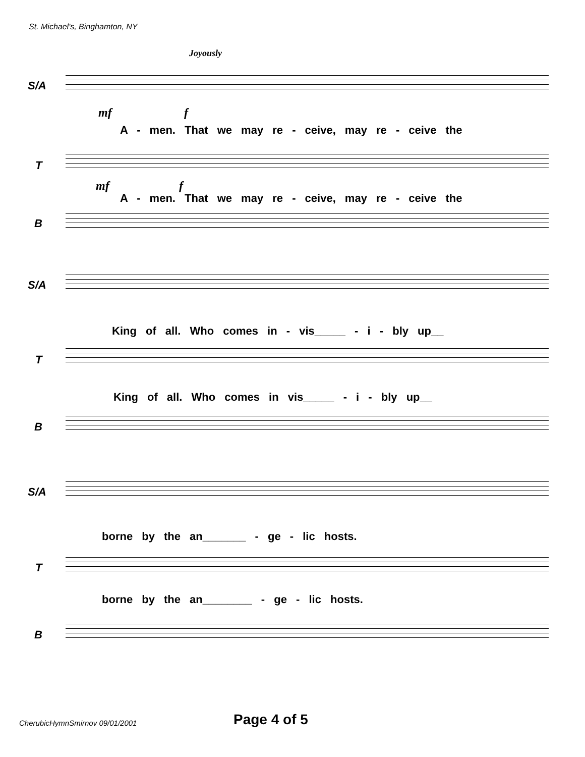St. Michael's, Binghamton, NY
Joyously
S/A
mf f
A - men. That we may re - ceive, may re - ceive the
T
mf f
A - men. That we may re - ceive, may re - ceive the
B
S/A
King of all. Who comes in - vis_____ - i - bly up__
T
King of all. Who comes in vis_____ - i - bly up__
B
S/A
borne by the an_______ - ge - lic hosts.
T
borne by the an________ - ge - lic hosts.
B
CherubicHymnSmirnov 09/01/2001 Page 4 of 5